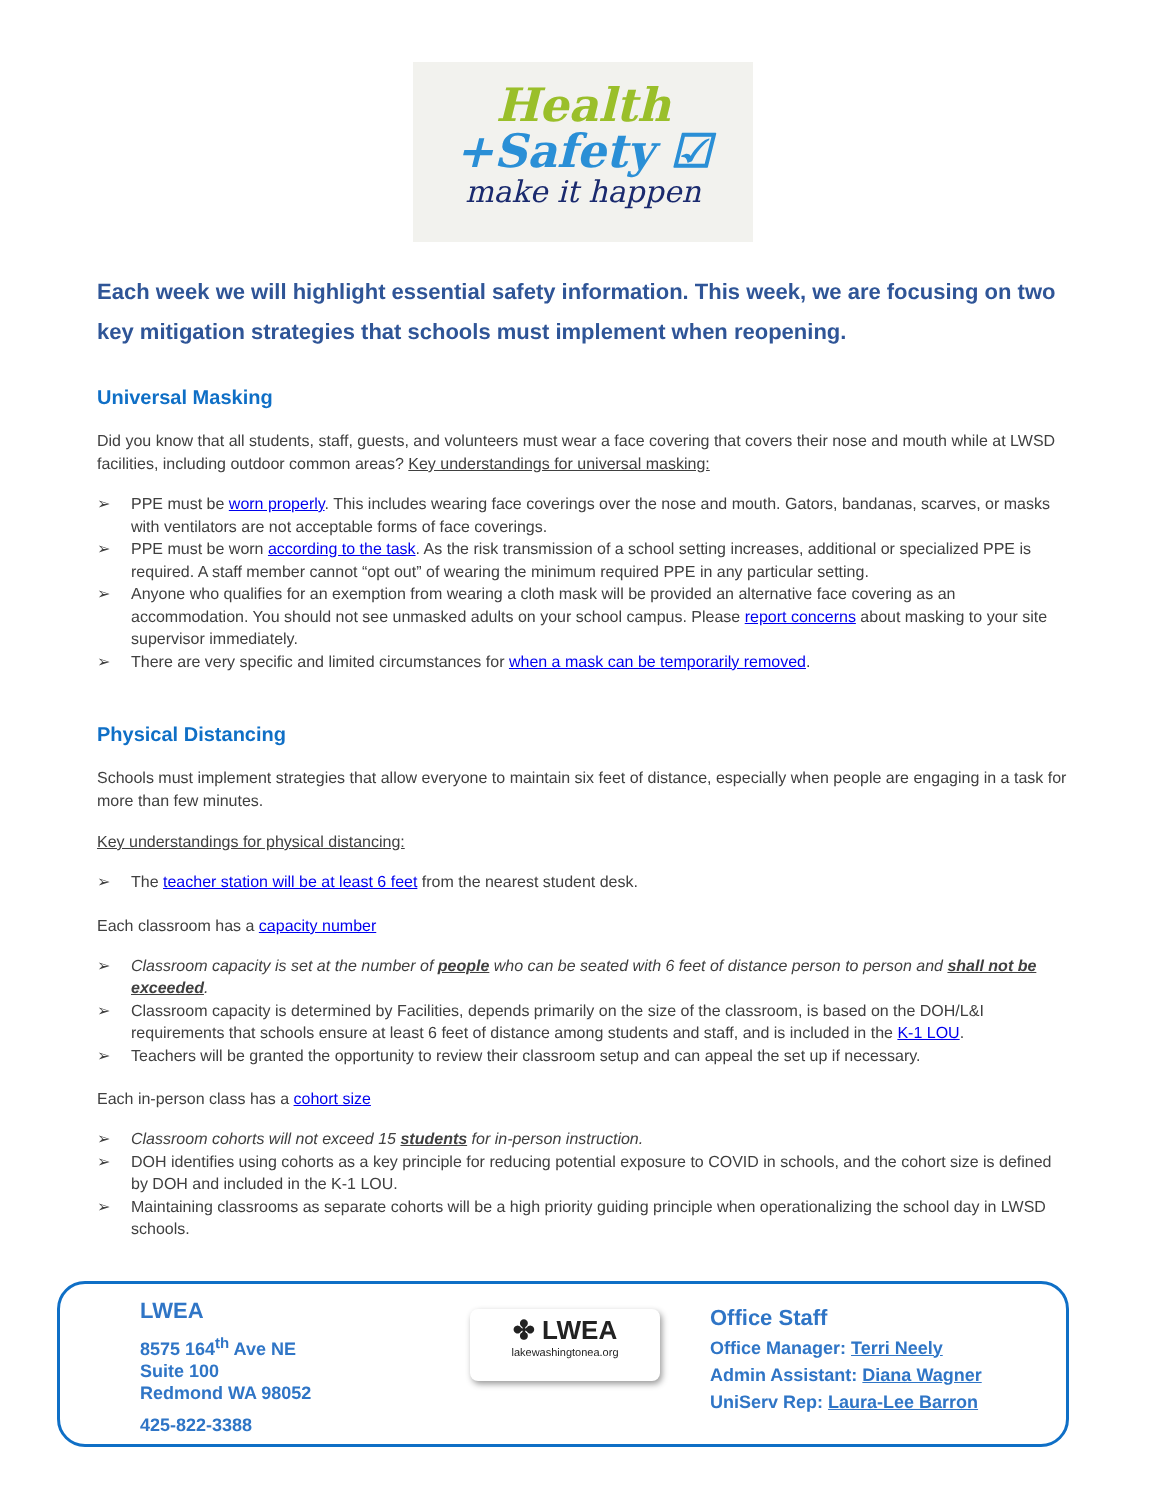Health
+Safety ☑
make it happen
Each week we will highlight essential safety information. This week, we are focusing on two key mitigation strategies that schools must implement when reopening.
Universal Masking
Did you know that all students, staff, guests, and volunteers must wear a face covering that covers their nose and mouth while at LWSD facilities, including outdoor common areas? Key understandings for universal masking:
➢ PPE must be worn properly. This includes wearing face coverings over the nose and mouth. Gators, bandanas, scarves, or masks with ventilators are not acceptable forms of face coverings.
➢ PPE must be worn according to the task. As the risk transmission of a school setting increases, additional or specialized PPE is required. A staff member cannot “opt out” of wearing the minimum required PPE in any particular setting.
➢ Anyone who qualifies for an exemption from wearing a cloth mask will be provided an alternative face covering as an accommodation. You should not see unmasked adults on your school campus. Please report concerns about masking to your site supervisor immediately.
➢ There are very specific and limited circumstances for when a mask can be temporarily removed.
Physical Distancing
Schools must implement strategies that allow everyone to maintain six feet of distance, especially when people are engaging in a task for more than few minutes.
Key understandings for physical distancing:
➢ The teacher station will be at least 6 feet from the nearest student desk.
Each classroom has a capacity number
➢ Classroom capacity is set at the number of people who can be seated with 6 feet of distance person to person and shall not be exceeded.
➢ Classroom capacity is determined by Facilities, depends primarily on the size of the classroom, is based on the DOH/L&I requirements that schools ensure at least 6 feet of distance among students and staff, and is included in the K-1 LOU.
➢ Teachers will be granted the opportunity to review their classroom setup and can appeal the set up if necessary.
Each in-person class has a cohort size
➢ Classroom cohorts will not exceed 15 students for in-person instruction.
➢ DOH identifies using cohorts as a key principle for reducing potential exposure to COVID in schools, and the cohort size is defined by DOH and included in the K-1 LOU.
➢ Maintaining classrooms as separate cohorts will be a high priority guiding principle when operationalizing the school day in LWSD schools.
LWEA
8575 164<sup>th</sup> Ave NE
Suite 100
Redmond WA 98052
425-822-3388
✤ LWEA
lakewashingtonea.org
Office Staff
Office Manager: Terri Neely
Admin Assistant: Diana Wagner
UniServ Rep: Laura-Lee Barron